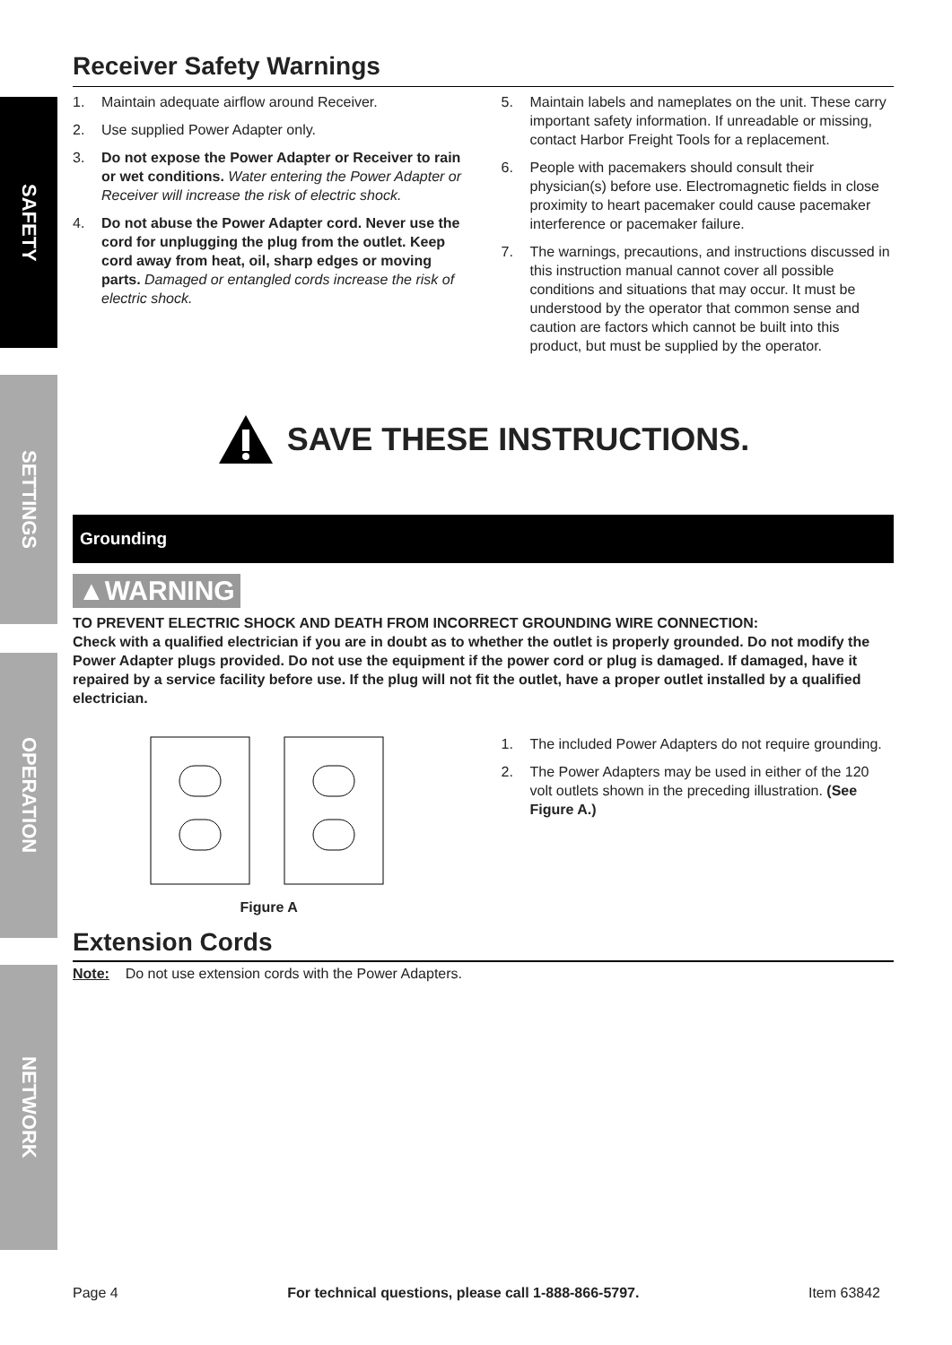SAFETY
SETTINGS
OPERATION
NETWORK
Receiver Safety Warnings
1. Maintain adequate airflow around Receiver.
2. Use supplied Power Adapter only.
3. Do not expose the Power Adapter or Receiver to rain or wet conditions. Water entering the Power Adapter or Receiver will increase the risk of electric shock.
4. Do not abuse the Power Adapter cord. Never use the cord for unplugging the plug from the outlet. Keep cord away from heat, oil, sharp edges or moving parts. Damaged or entangled cords increase the risk of electric shock.
5. Maintain labels and nameplates on the unit. These carry important safety information. If unreadable or missing, contact Harbor Freight Tools for a replacement.
6. People with pacemakers should consult their physician(s) before use. Electromagnetic fields in close proximity to heart pacemaker could cause pacemaker interference or pacemaker failure.
7. The warnings, precautions, and instructions discussed in this instruction manual cannot cover all possible conditions and situations that may occur. It must be understood by the operator that common sense and caution are factors which cannot be built into this product, but must be supplied by the operator.
SAVE THESE INSTRUCTIONS.
Grounding
▲WARNING
TO PREVENT ELECTRIC SHOCK AND DEATH FROM INCORRECT GROUNDING WIRE CONNECTION:
Check with a qualified electrician if you are in doubt as to whether the outlet is properly grounded. Do not modify the Power Adapter plugs provided. Do not use the equipment if the power cord or plug is damaged. If damaged, have it repaired by a service facility before use. If the plug will not fit the outlet, have a proper outlet installed by a qualified electrician.
Figure A
1. The included Power Adapters do not require grounding.
2. The Power Adapters may be used in either of the 120 volt outlets shown in the preceding illustration. (See Figure A.)
Extension Cords
Note: Do not use extension cords with the Power Adapters.
Page 4 For technical questions, please call 1-888-866-5797. Item 63842